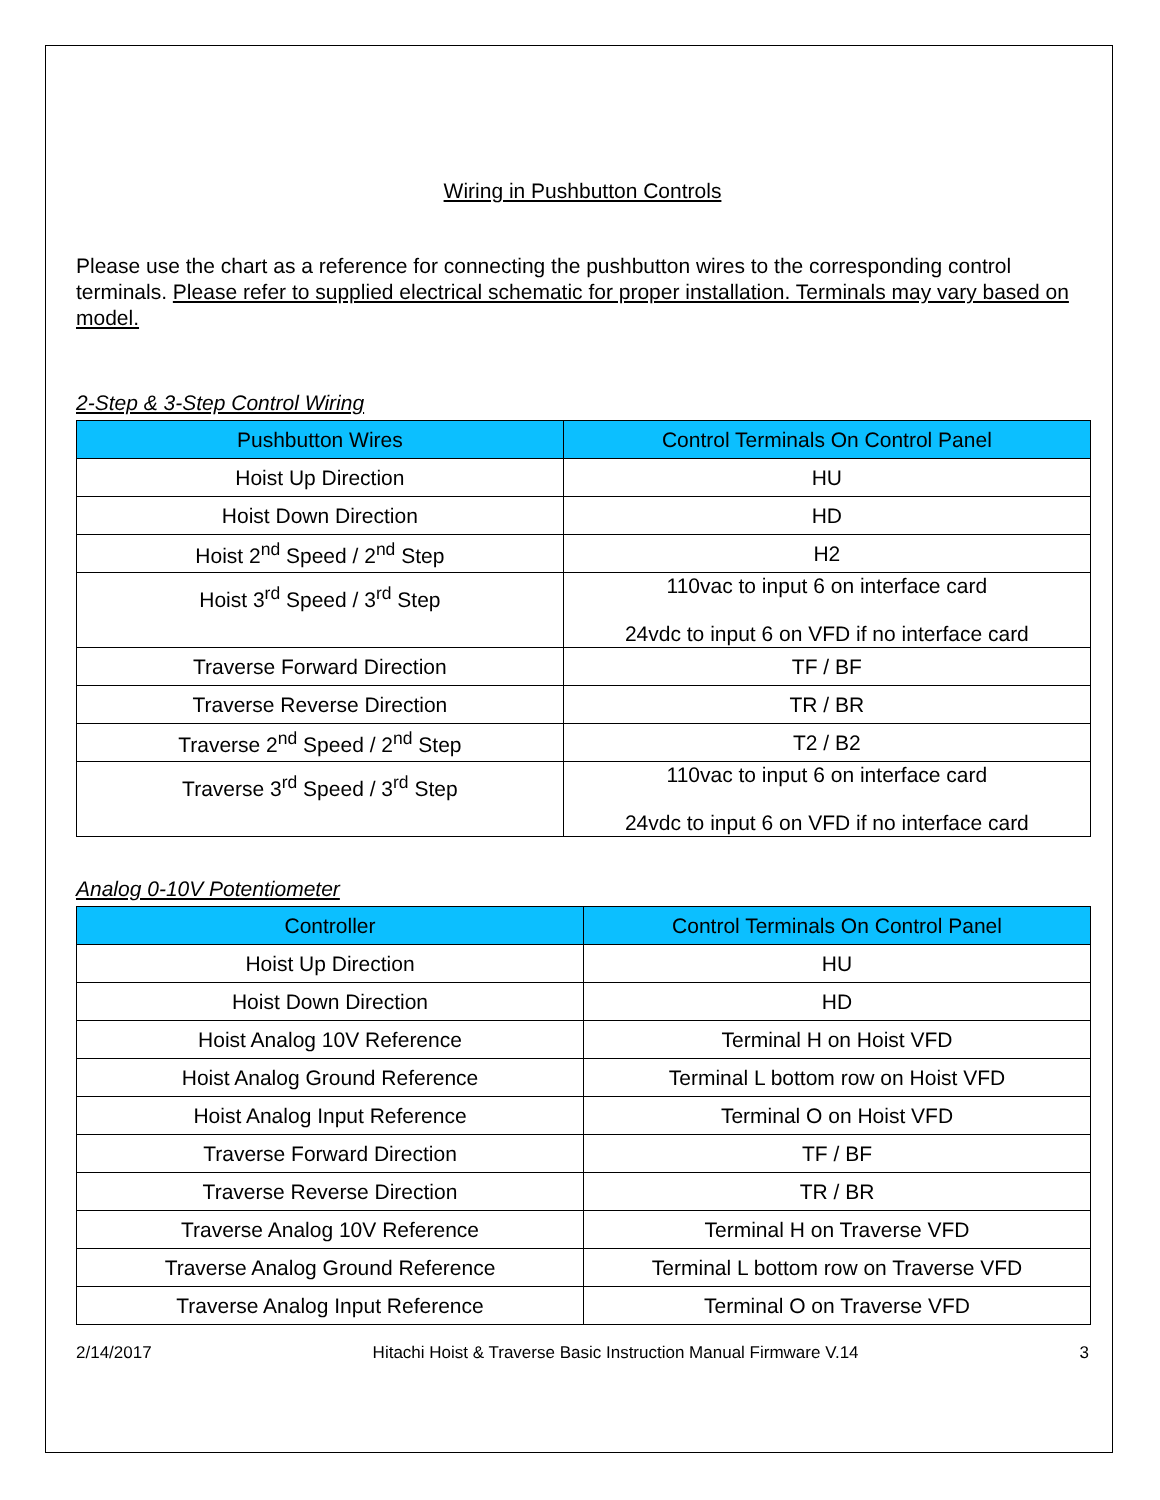Wiring in Pushbutton Controls
Please use the chart as a reference for connecting the pushbutton wires to the corresponding control terminals. Please refer to supplied electrical schematic for proper installation. Terminals may vary based on model.
2-Step & 3-Step Control Wiring
| Pushbutton Wires | Control Terminals On Control Panel |
| --- | --- |
| Hoist Up Direction | HU |
| Hoist Down Direction | HD |
| Hoist 2<sup>nd</sup> Speed / 2<sup>nd</sup> Step | H2 |
| Hoist 3<sup>rd</sup> Speed / 3<sup>rd</sup> Step | 110vac to input 6 on interface card 24vdc to input 6 on VFD if no interface card |
| Traverse Forward Direction | TF / BF |
| Traverse Reverse Direction | TR / BR |
| Traverse 2<sup>nd</sup> Speed / 2<sup>nd</sup> Step | T2 / B2 |
| Traverse 3<sup>rd</sup> Speed / 3<sup>rd</sup> Step | 110vac to input 6 on interface card 24vdc to input 6 on VFD if no interface card |
Analog 0-10V Potentiometer
| Controller | Control Terminals On Control Panel |
| --- | --- |
| Hoist Up Direction | HU |
| Hoist Down Direction | HD |
| Hoist Analog 10V Reference | Terminal H on Hoist VFD |
| Hoist Analog Ground Reference | Terminal L bottom row on Hoist VFD |
| Hoist Analog Input Reference | Terminal O on Hoist VFD |
| Traverse Forward Direction | TF / BF |
| Traverse Reverse Direction | TR / BR |
| Traverse Analog 10V Reference | Terminal H on Traverse VFD |
| Traverse Analog Ground Reference | Terminal L bottom row on Traverse VFD |
| Traverse Analog Input Reference | Terminal O on Traverse VFD |
2/14/2017 Hitachi Hoist & Traverse Basic Instruction Manual Firmware V.14 3